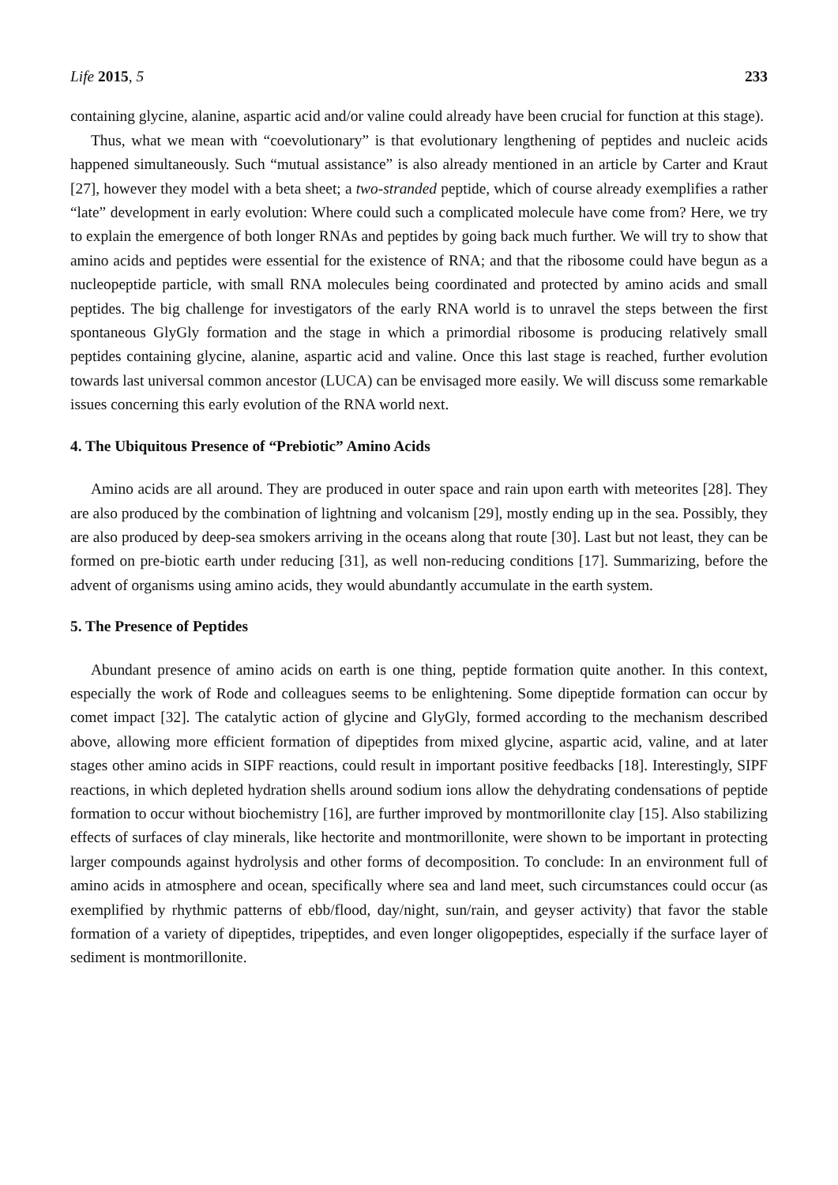Life 2015, 5 233
containing glycine, alanine, aspartic acid and/or valine could already have been crucial for function at this stage).
Thus, what we mean with “coevolutionary” is that evolutionary lengthening of peptides and nucleic acids happened simultaneously. Such “mutual assistance” is also already mentioned in an article by Carter and Kraut [27], however they model with a beta sheet; a two-stranded peptide, which of course already exemplifies a rather “late” development in early evolution: Where could such a complicated molecule have come from? Here, we try to explain the emergence of both longer RNAs and peptides by going back much further. We will try to show that amino acids and peptides were essential for the existence of RNA; and that the ribosome could have begun as a nucleopeptide particle, with small RNA molecules being coordinated and protected by amino acids and small peptides. The big challenge for investigators of the early RNA world is to unravel the steps between the first spontaneous GlyGly formation and the stage in which a primordial ribosome is producing relatively small peptides containing glycine, alanine, aspartic acid and valine. Once this last stage is reached, further evolution towards last universal common ancestor (LUCA) can be envisaged more easily. We will discuss some remarkable issues concerning this early evolution of the RNA world next.
4. The Ubiquitous Presence of “Prebiotic” Amino Acids
Amino acids are all around. They are produced in outer space and rain upon earth with meteorites [28]. They are also produced by the combination of lightning and volcanism [29], mostly ending up in the sea. Possibly, they are also produced by deep-sea smokers arriving in the oceans along that route [30]. Last but not least, they can be formed on pre-biotic earth under reducing [31], as well non-reducing conditions [17]. Summarizing, before the advent of organisms using amino acids, they would abundantly accumulate in the earth system.
5. The Presence of Peptides
Abundant presence of amino acids on earth is one thing, peptide formation quite another. In this context, especially the work of Rode and colleagues seems to be enlightening. Some dipeptide formation can occur by comet impact [32]. The catalytic action of glycine and GlyGly, formed according to the mechanism described above, allowing more efficient formation of dipeptides from mixed glycine, aspartic acid, valine, and at later stages other amino acids in SIPF reactions, could result in important positive feedbacks [18]. Interestingly, SIPF reactions, in which depleted hydration shells around sodium ions allow the dehydrating condensations of peptide formation to occur without biochemistry [16], are further improved by montmorillonite clay [15]. Also stabilizing effects of surfaces of clay minerals, like hectorite and montmorillonite, were shown to be important in protecting larger compounds against hydrolysis and other forms of decomposition. To conclude: In an environment full of amino acids in atmosphere and ocean, specifically where sea and land meet, such circumstances could occur (as exemplified by rhythmic patterns of ebb/flood, day/night, sun/rain, and geyser activity) that favor the stable formation of a variety of dipeptides, tripeptides, and even longer oligopeptides, especially if the surface layer of sediment is montmorillonite.